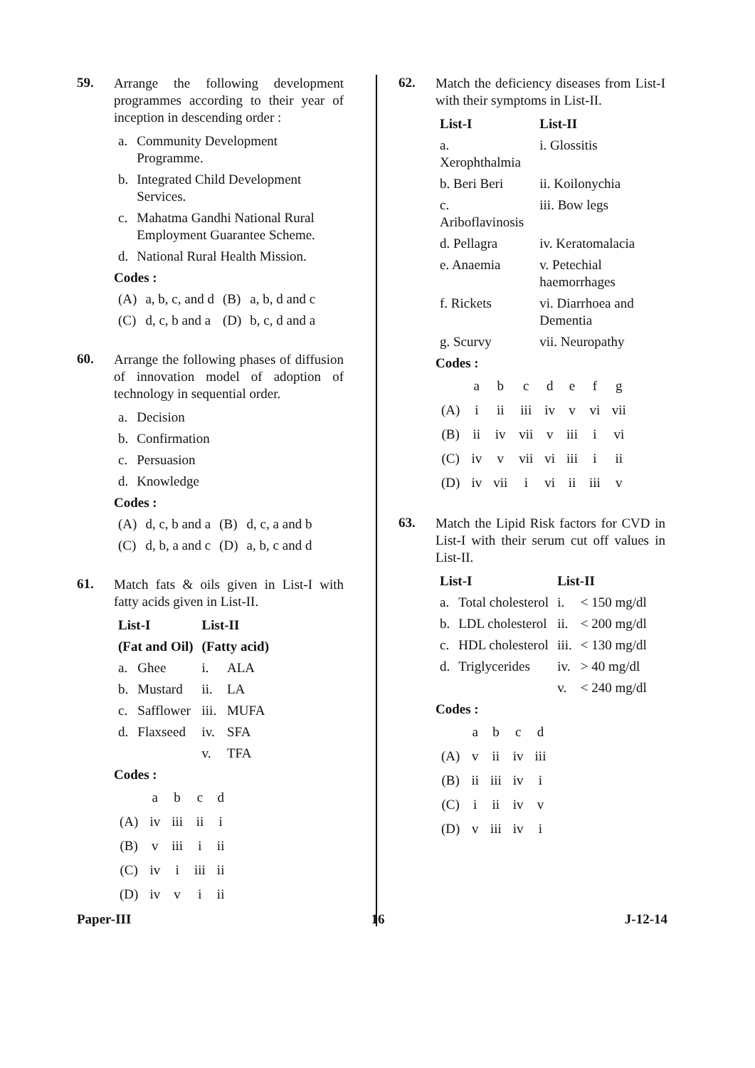59.
Arrange the following development programmes according to their year of inception in descending order :
| a. | Community Development Programme. |
| b. | Integrated Child Development Services. |
| c. | Mahatma Gandhi National Rural Employment Guarantee Scheme. |
| d. | National Rural Health Mission. |
Codes :
| (A) | a, b, c, and d | (B) | a, b, d and c |
| (C) | d, c, b and a | (D) | b, c, d and a |
60.
Arrange the following phases of diffusion of innovation model of adoption of technology in sequential order.
| a. | Decision |
| b. | Confirmation |
| c. | Persuasion |
| d. | Knowledge |
Codes :
| (A) | d, c, b and a | (B) | d, c, a and b |
| (C) | d, b, a and c | (D) | a, b, c and d |
61.
Match fats & oils given in List-I with fatty acids given in List-II.
| List-I | | List-II | |
| --- | --- | --- | --- |
| (Fat and Oil) | | (Fatty acid) | |
| a. | Ghee | i. | ALA |
| b. | Mustard | ii. | LA |
| c. | Safflower | iii. | MUFA |
| d. | Flaxseed | iv. | SFA |
| | | v. | TFA |
Codes :
| | a | b | c | d |
| (A) | iv | iii | ii | i |
| (B) | v | iii | i | ii |
| (C) | iv | i | iii | ii |
| (D) | iv | v | i | ii |
62.
Match the deficiency diseases from List-I with their symptoms in List-II.
| List-I | List-II |
| --- | --- |
| a. Xerophthalmia | i. Glossitis |
| b. Beri Beri | ii. Koilonychia |
| c. Ariboflavinosis | iii. Bow legs |
| d. Pellagra | iv. Keratomalacia |
| e. Anaemia | v. Petechial haemorrhages |
| f. Rickets | vi. Diarrhoea and Dementia |
| g. Scurvy | vii. Neuropathy |
Codes :
| | a | b | c | d | e | f | g |
| (A) | i | ii | iii | iv | v | vi | vii |
| (B) | ii | iv | vii | v | iii | i | vi |
| (C) | iv | v | vii | vi | iii | i | ii |
| (D) | iv | vii | i | vi | ii | iii | v |
63.
Match the Lipid Risk factors for CVD in List-I with their serum cut off values in List-II.
| List-I | | List-II | |
| --- | --- | --- | --- |
| a. | Total cholesterol | i. | < 150 mg/dl |
| b. | LDL cholesterol | ii. | < 200 mg/dl |
| c. | HDL cholesterol | iii. | < 130 mg/dl |
| d. | Triglycerides | iv. | > 40 mg/dl |
| | | v. | < 240 mg/dl |
Codes :
| | a | b | c | d |
| (A) | v | ii | iv | iii |
| (B) | ii | iii | iv | i |
| (C) | i | ii | iv | v |
| (D) | v | iii | iv | i |
Paper-III 16 J-12-14